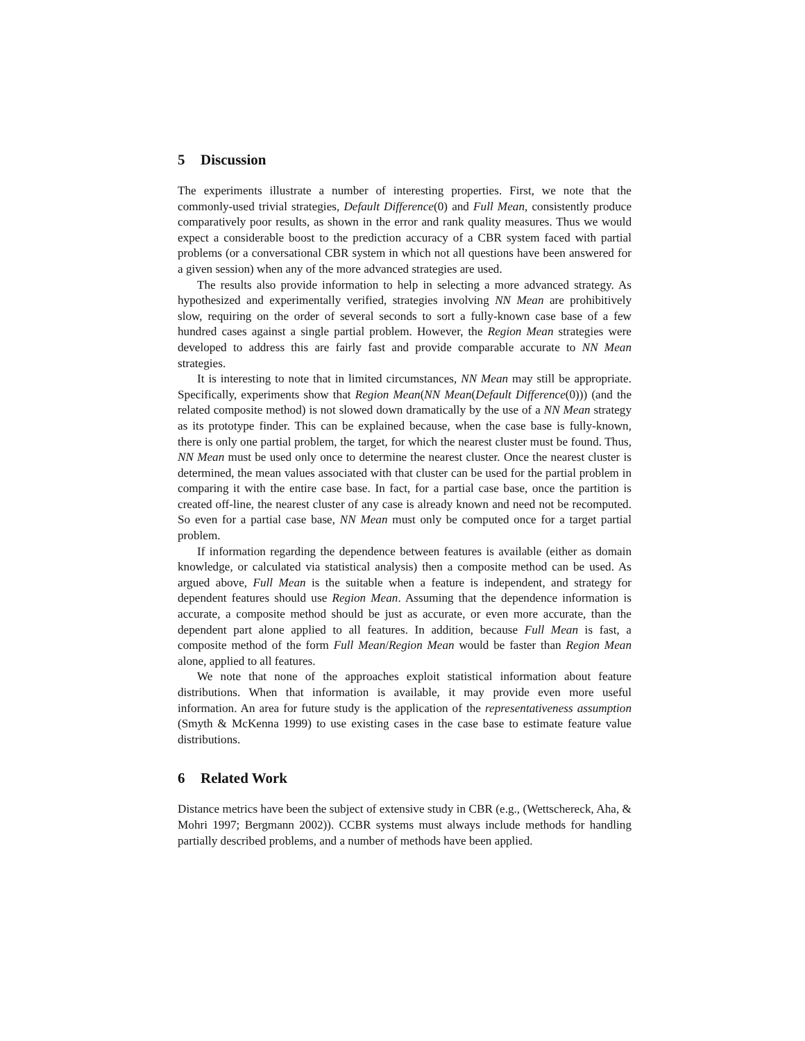5 Discussion
The experiments illustrate a number of interesting properties. First, we note that the commonly-used trivial strategies, Default Difference(0) and Full Mean, consistently produce comparatively poor results, as shown in the error and rank quality measures. Thus we would expect a considerable boost to the prediction accuracy of a CBR system faced with partial problems (or a conversational CBR system in which not all questions have been answered for a given session) when any of the more advanced strategies are used.
The results also provide information to help in selecting a more advanced strategy. As hypothesized and experimentally verified, strategies involving NN Mean are prohibitively slow, requiring on the order of several seconds to sort a fully-known case base of a few hundred cases against a single partial problem. However, the Region Mean strategies were developed to address this are fairly fast and provide comparable accurate to NN Mean strategies.
It is interesting to note that in limited circumstances, NN Mean may still be appropriate. Specifically, experiments show that Region Mean(NN Mean(Default Difference(0))) (and the related composite method) is not slowed down dramatically by the use of a NN Mean strategy as its prototype finder. This can be explained because, when the case base is fully-known, there is only one partial problem, the target, for which the nearest cluster must be found. Thus, NN Mean must be used only once to determine the nearest cluster. Once the nearest cluster is determined, the mean values associated with that cluster can be used for the partial problem in comparing it with the entire case base. In fact, for a partial case base, once the partition is created off-line, the nearest cluster of any case is already known and need not be recomputed. So even for a partial case base, NN Mean must only be computed once for a target partial problem.
If information regarding the dependence between features is available (either as domain knowledge, or calculated via statistical analysis) then a composite method can be used. As argued above, Full Mean is the suitable when a feature is independent, and strategy for dependent features should use Region Mean. Assuming that the dependence information is accurate, a composite method should be just as accurate, or even more accurate, than the dependent part alone applied to all features. In addition, because Full Mean is fast, a composite method of the form Full Mean/Region Mean would be faster than Region Mean alone, applied to all features.
We note that none of the approaches exploit statistical information about feature distributions. When that information is available, it may provide even more useful information. An area for future study is the application of the representativeness assumption (Smyth & McKenna 1999) to use existing cases in the case base to estimate feature value distributions.
6 Related Work
Distance metrics have been the subject of extensive study in CBR (e.g., (Wettschereck, Aha, & Mohri 1997; Bergmann 2002)). CCBR systems must always include methods for handling partially described problems, and a number of methods have been applied.